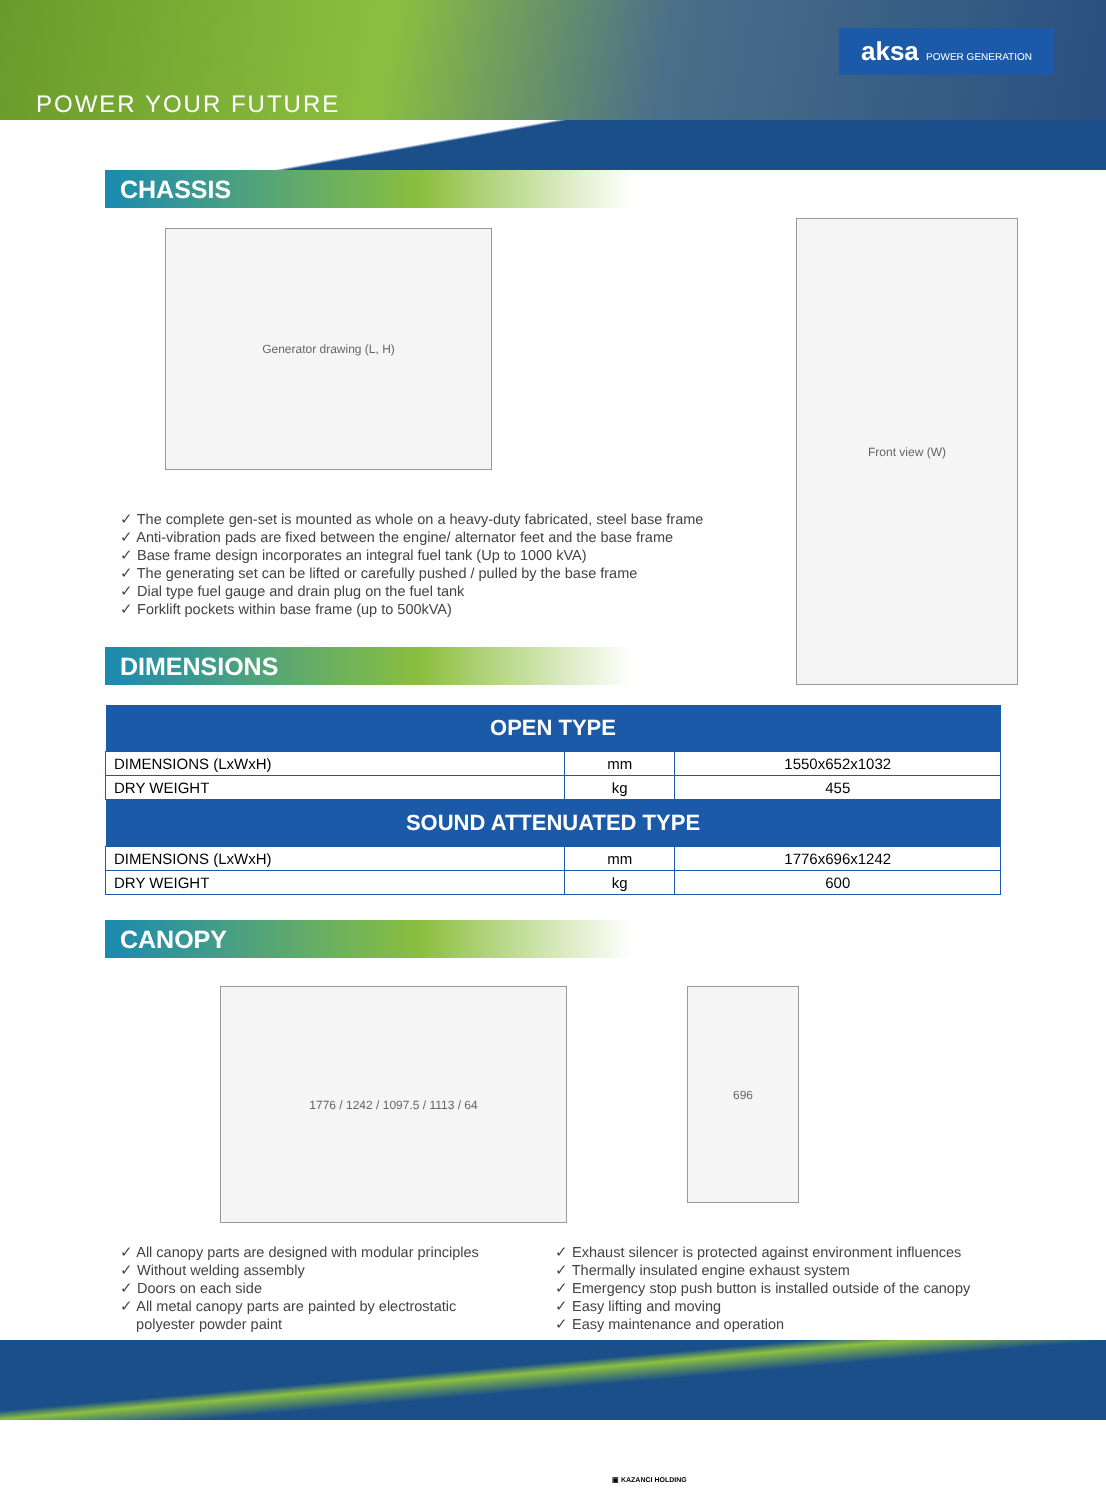aksa POWER GENERATION
POWER YOUR FUTURE
CHASSIS
Generator drawing (L, H)
✓ The complete gen-set is mounted as whole on a heavy-duty fabricated, steel base frame
✓ Anti-vibration pads are fixed between the engine/ alternator feet and the base frame
✓ Base frame design incorporates an integral fuel tank (Up to 1000 kVA)
✓ The generating set can be lifted or carefully pushed / pulled by the base frame
✓ Dial type fuel gauge and drain plug on the fuel tank
✓ Forklift pockets within base frame (up to 500kVA)
Front view (W)
DIMENSIONS
| OPEN TYPE | | |
| --- | --- | --- |
| DIMENSIONS (LxWxH) | mm | 1550x652x1032 |
| DRY WEIGHT | kg | 455 |
| SOUND ATTENUATED TYPE | | |
| DIMENSIONS (LxWxH) | mm | 1776x696x1242 |
| DRY WEIGHT | kg | 600 |
CANOPY
1776 / 1242 / 1097.5 / 1113 / 64
696
✓ All canopy parts are designed with modular principles
✓ Without welding assembly
✓ Doors on each side
✓ All metal canopy parts are painted by electrostatic
polyester powder paint
✓ Exhaust silencer is protected against environment influences
✓ Thermally insulated engine exhaust system
✓ Emergency stop push button is installed outside of the canopy
✓ Easy lifting and moving
✓ Easy maintenance and operation
▣ KAZANCI HOLDING